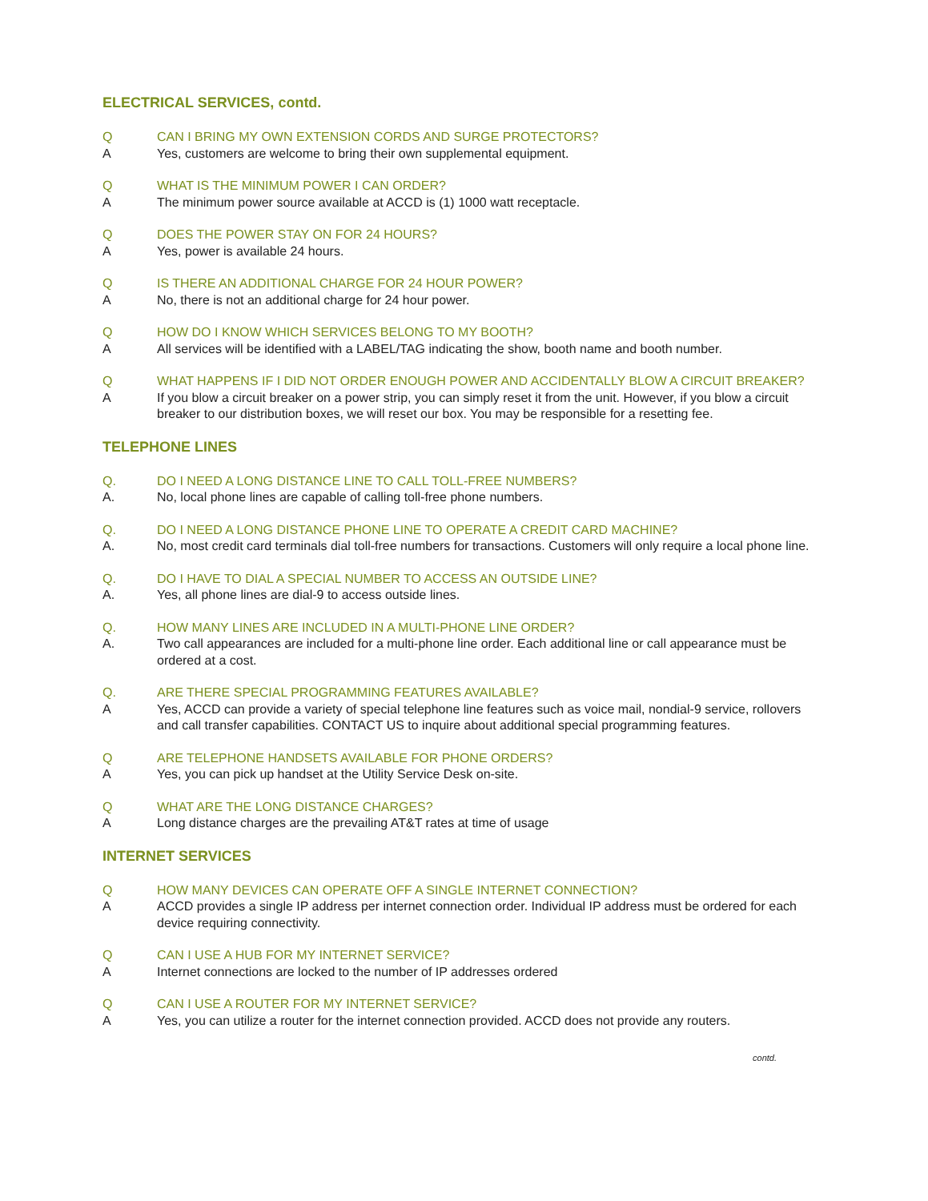ELECTRICAL SERVICES, contd.
Q CAN I BRING MY OWN EXTENSION CORDS AND SURGE PROTECTORS?
A Yes, customers are welcome to bring their own supplemental equipment.
Q WHAT IS THE MINIMUM POWER I CAN ORDER?
A The minimum power source available at ACCD is (1) 1000 watt receptacle.
Q DOES THE POWER STAY ON FOR 24 HOURS?
A Yes, power is available 24 hours.
Q IS THERE AN ADDITIONAL CHARGE FOR 24 HOUR POWER?
A No, there is not an additional charge for 24 hour power.
Q HOW DO I KNOW WHICH SERVICES BELONG TO MY BOOTH?
A All services will be identified with a LABEL/TAG indicating the show, booth name and booth number.
Q WHAT HAPPENS IF I DID NOT ORDER ENOUGH POWER AND ACCIDENTALLY BLOW A CIRCUIT BREAKER?
A If you blow a circuit breaker on a power strip, you can simply reset it from the unit. However, if you blow a circuit breaker to our distribution boxes, we will reset our box. You may be responsible for a resetting fee.
TELEPHONE LINES
Q. DO I NEED A LONG DISTANCE LINE TO CALL TOLL-FREE NUMBERS?
A. No, local phone lines are capable of calling toll-free phone numbers.
Q. DO I NEED A LONG DISTANCE PHONE LINE TO OPERATE A CREDIT CARD MACHINE?
A. No, most credit card terminals dial toll-free numbers for transactions. Customers will only require a local phone line.
Q. DO I HAVE TO DIAL A SPECIAL NUMBER TO ACCESS AN OUTSIDE LINE?
A. Yes, all phone lines are dial-9 to access outside lines.
Q. HOW MANY LINES ARE INCLUDED IN A MULTI-PHONE LINE ORDER?
A. Two call appearances are included for a multi-phone line order. Each additional line or call appearance must be ordered at a cost.
Q. ARE THERE SPECIAL PROGRAMMING FEATURES AVAILABLE?
A Yes, ACCD can provide a variety of special telephone line features such as voice mail, nondial-9 service, rollovers and call transfer capabilities. CONTACT US to inquire about additional special programming features.
Q ARE TELEPHONE HANDSETS AVAILABLE FOR PHONE ORDERS?
A Yes, you can pick up handset at the Utility Service Desk on-site.
Q WHAT ARE THE LONG DISTANCE CHARGES?
A Long distance charges are the prevailing AT&T rates at time of usage
INTERNET SERVICES
Q HOW MANY DEVICES CAN OPERATE OFF A SINGLE INTERNET CONNECTION?
A ACCD provides a single IP address per internet connection order. Individual IP address must be ordered for each device requiring connectivity.
Q CAN I USE A HUB FOR MY INTERNET SERVICE?
A Internet connections are locked to the number of IP addresses ordered
Q CAN I USE A ROUTER FOR MY INTERNET SERVICE?
A Yes, you can utilize a router for the internet connection provided. ACCD does not provide any routers.
contd.